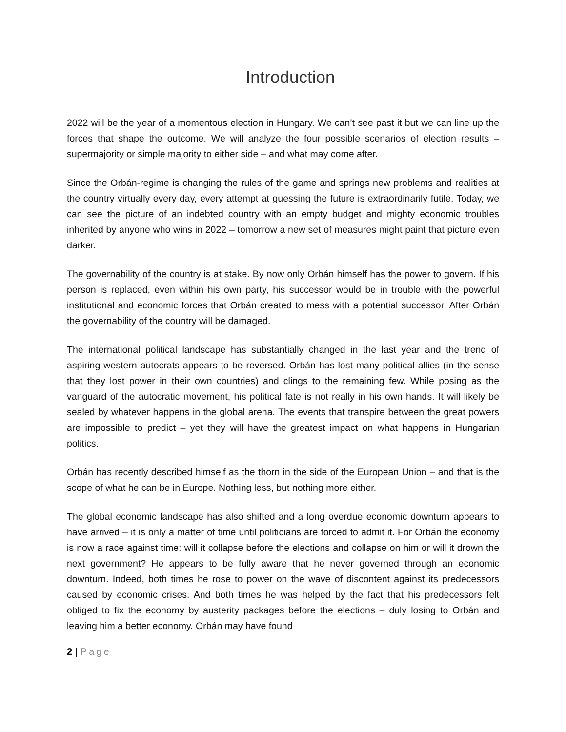Introduction
2022 will be the year of a momentous election in Hungary. We can’t see past it but we can line up the forces that shape the outcome. We will analyze the four possible scenarios of election results – supermajority or simple majority to either side – and what may come after.
Since the Orbán-regime is changing the rules of the game and springs new problems and realities at the country virtually every day, every attempt at guessing the future is extraordinarily futile. Today, we can see the picture of an indebted country with an empty budget and mighty economic troubles inherited by anyone who wins in 2022 – tomorrow a new set of measures might paint that picture even darker.
The governability of the country is at stake. By now only Orbán himself has the power to govern. If his person is replaced, even within his own party, his successor would be in trouble with the powerful institutional and economic forces that Orbán created to mess with a potential successor. After Orbán the governability of the country will be damaged.
The international political landscape has substantially changed in the last year and the trend of aspiring western autocrats appears to be reversed. Orbán has lost many political allies (in the sense that they lost power in their own countries) and clings to the remaining few. While posing as the vanguard of the autocratic movement, his political fate is not really in his own hands. It will likely be sealed by whatever happens in the global arena. The events that transpire between the great powers are impossible to predict – yet they will have the greatest impact on what happens in Hungarian politics.
Orbán has recently described himself as the thorn in the side of the European Union – and that is the scope of what he can be in Europe. Nothing less, but nothing more either.
The global economic landscape has also shifted and a long overdue economic downturn appears to have arrived – it is only a matter of time until politicians are forced to admit it. For Orbán the economy is now a race against time: will it collapse before the elections and collapse on him or will it drown the next government? He appears to be fully aware that he never governed through an economic downturn. Indeed, both times he rose to power on the wave of discontent against its predecessors caused by economic crises. And both times he was helped by the fact that his predecessors felt obliged to fix the economy by austerity packages before the elections – duly losing to Orbán and leaving him a better economy. Orbán may have found
2 | Page